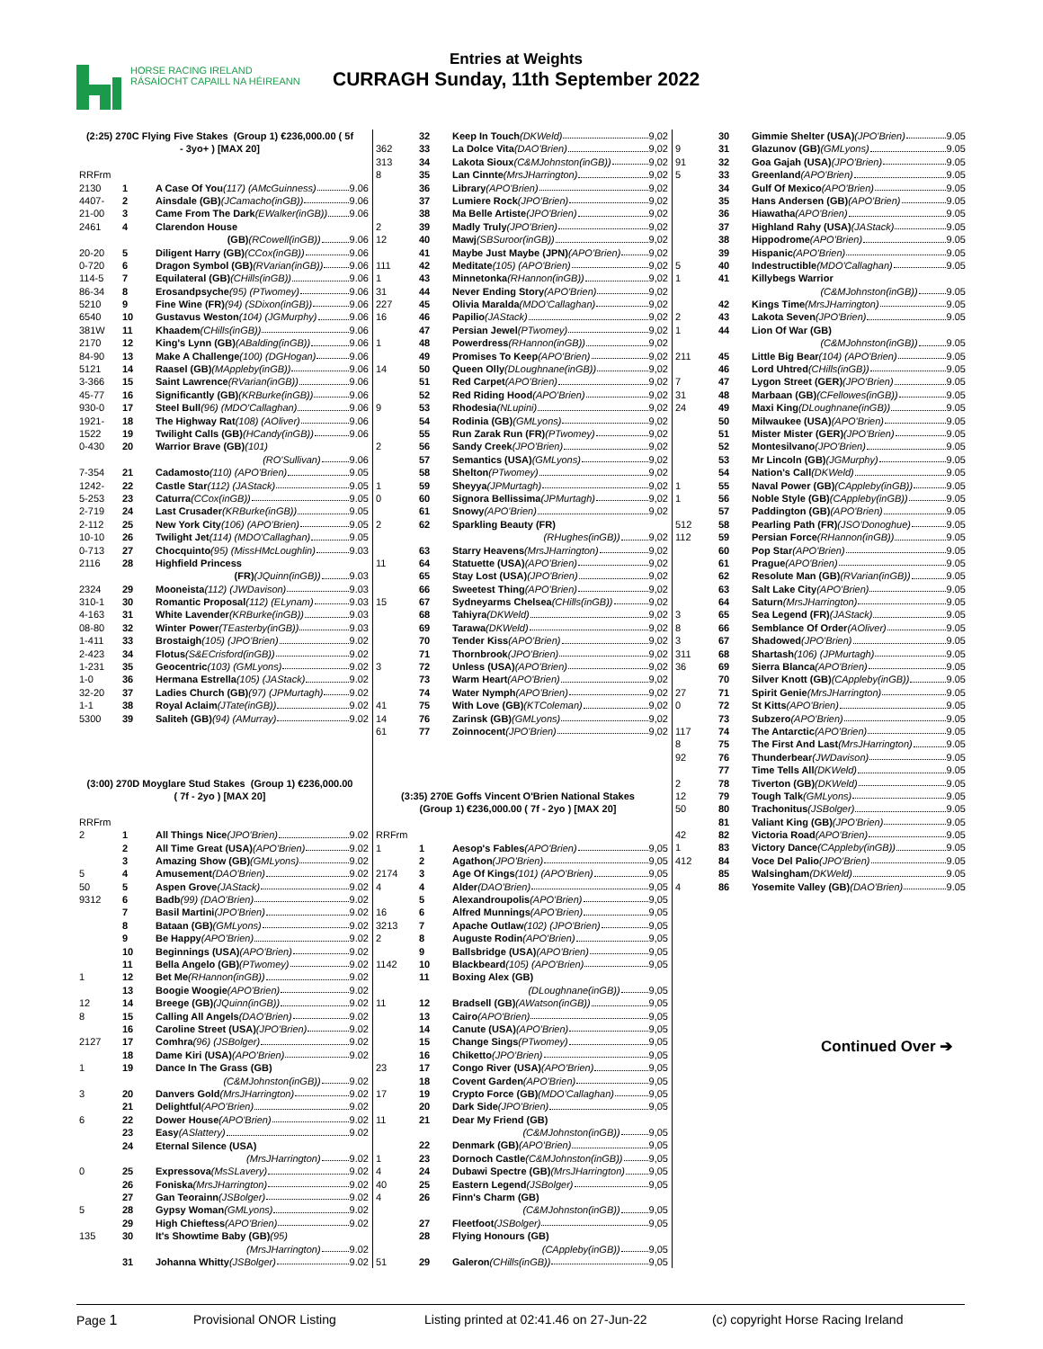HORSE RACING IRELAND
RÁSAÍOCHT CAPAILL NA HÉIREANN
Entries at Weights
CURRAGH Sunday, 11th September 2022
(2:25) 270C Flying Five Stakes (Group 1) €236,000.00 ( 5f
- 3yo+ ) [MAX 20]
RRFrm
2130 1 A Case Of You (117) (AMcGuinness) 9.06
4407- 2 Ainsdale (GB) (JCamacho(inGB)) 9.06
21-00 3 Came From The Dark (EWalker(inGB)) 9.06
2461 4 Clarendon House
(GB) (RCowell(inGB)) 9.06
20-20 5 Diligent Harry (GB) (CCox(inGB)) 9.06
0-720 6 Dragon Symbol (GB) (RVarian(inGB)) 9.06
114-5 7 Equilateral (GB) (CHills(inGB)) 9.06
86-34 8 Erosandpsyche (95) (PTwomey) 9.06
5210 9 Fine Wine (FR) (94) (SDixon(inGB)) 9.06
6540 10 Gustavus Weston (104) (JGMurphy) 9.06
381W 11 Khaadem (CHills(inGB)) 9.06
2170 12 King's Lynn (GB) (ABalding(inGB)) 9.06
84-90 13 Make A Challenge (100) (DGHogan) 9.06
5121 14 Raasel (GB) (MAppleby(inGB)) 9.06
3-366 15 Saint Lawrence (RVarian(inGB)) 9.06
45-77 16 Significantly (GB) (KRBurke(inGB)) 9.06
930-0 17 Steel Bull (96) (MDO'Callaghan) 9.06
1921- 18 The Highway Rat (108) (AOliver) 9.06
1522 19 Twilight Calls (GB) (HCandy(inGB)) 9.06
0-430 20 Warrior Brave (GB) (101)
(RO'Sullivan) 9.06
7-354 21 Cadamosto (110) (APO'Brien) 9.05
1242- 22 Castle Star (112) (JAStack) 9.05
5-253 23 Caturra (CCox(inGB)) 9.05
2-719 24 Last Crusader (KRBurke(inGB)) 9.05
2-112 25 New York City (106) (APO'Brien) 9.05
10-10 26 Twilight Jet (114) (MDO'Callaghan) 9.05
0-713 27 Chocquinto (95) (MissHMcLoughlin) 9.03
2116 28 Highfield Princess
(FR) (JQuinn(inGB)) 9.03
2324 29 Mooneista (112) (JWDavison) 9.03
310-1 30 Romantic Proposal (112) (ELynam) 9.03
4-163 31 White Lavender (KRBurke(inGB)) 9.03
08-80 32 Winter Power (TEasterby(inGB)) 9.03
1-411 33 Brostaigh (105) (JPO'Brien) 9.02
2-423 34 Flotus (S&ECrisford(inGB)) 9.02
1-231 35 Geocentric (103) (GMLyons) 9.02
1-0 36 Hermana Estrella (105) (JAStack) 9.02
32-20 37 Ladies Church (GB) (97) (JPMurtagh) 9.02
1-1 38 Royal Aclaim (JTate(inGB)) 9.02
5300 39 Saliteh (GB) (94) (AMurray) 9.02
(3:00) 270D Moyglare Stud Stakes (Group 1) €236,000.00
( 7f - 2yo ) [MAX 20]
RRFrm
2 1 All Things Nice (JPO'Brien) 9.02
2 All Time Great (USA) (APO'Brien) 9.02
3 Amazing Show (GB) (GMLyons) 9.02
5 4 Amusement (DAO'Brien) 9.02
50 5 Aspen Grove (JAStack) 9.02
9312 6 Badb (99) (DAO'Brien) 9.02
7 Basil Martini (JPO'Brien) 9.02
8 Bataan (GB) (GMLyons) 9.02
9 Be Happy (APO'Brien) 9.02
10 Beginnings (USA) (APO'Brien) 9.02
11 Bella Angelo (GB) (PTwomey) 9.02
1 12 Bet Me (RHannon(inGB)) 9.02
13 Boogie Woogie (APO'Brien) 9.02
12 14 Breege (GB) (JQuinn(inGB)) 9.02
8 15 Calling All Angels (DAO'Brien) 9.02
16 Caroline Street (USA) (JPO'Brien) 9.02
2127 17 Comhra (96) (JSBolger) 9.02
18 Dame Kiri (USA) (APO'Brien) 9.02
1 19 Dance In The Grass (GB)
(C&MJohnston(inGB)) 9.02
3 20 Danvers Gold (MrsJHarrington) 9.02
21 Delightful (APO'Brien) 9.02
6 22 Dower House (APO'Brien) 9.02
23 Easy (ASlattery) 9.02
24 Eternal Silence (USA)
(MrsJHarrington) 9.02
0 25 Expressova (MsSLavery) 9.02
26 Foniska (MrsJHarrington) 9.02
27 Gan Teorainn (JSBolger) 9.02
5 28 Gypsy Woman (GMLyons) 9.02
29 High Chieftess (APO'Brien) 9.02
135 30 It's Showtime Baby (GB) (95)
(MrsJHarrington) 9.02
31 Johanna Whitty (JSBolger) 9.02
32 Keep In Touch (DKWeld) 9,02
362 33 La Dolce Vita (DAO'Brien) 9,02
313 34 Lakota Sioux (C&MJohnston(inGB)) 9,02
8 35 Lan Cinnte (MrsJHarrington) 9,02
36 Library (APO'Brien) 9,02
37 Lumiere Rock (JPO'Brien) 9,02
38 Ma Belle Artiste (JPO'Brien) 9,02
2 39 Madly Truly (JPO'Brien) 9,02
12 40 Mawj (SBSuroor(inGB)) 9,02
41 Maybe Just Maybe (JPN) (APO'Brien) 9,02
111 42 Meditate (105) (APO'Brien) 9,02
1 43 Minnetonka (RHannon(inGB)) 9,02
31 44 Never Ending Story (APO'Brien) 9,02
227 45 Olivia Maralda (MDO'Callaghan) 9,02
16 46 Papilio (JAStack) 9,02
47 Persian Jewel (PTwomey) 9,02
1 48 Powerdress (RHannon(inGB)) 9,02
49 Promises To Keep (APO'Brien) 9,02
14 50 Queen Olly (DLoughnane(inGB)) 9,02
51 Red Carpet (APO'Brien) 9,02
52 Red Riding Hood (APO'Brien) 9,02
9 53 Rhodesia (NLupini) 9,02
54 Rodinia (GB) (GMLyons) 9,02
55 Run Zarak Run (FR) (PTwomey) 9,02
2 56 Sandy Creek (JPO'Brien) 9,02
57 Semantics (USA) (GMLyons) 9,02
58 Shelton (PTwomey) 9,02
1 59 Sheyya (JPMurtagh) 9,02
0 60 Signora Bellissima (JPMurtagh) 9,02
61 Snowy (APO'Brien) 9,02
2 62 Sparkling Beauty (FR)
(RHughes(inGB)) 9,02
63 Starry Heavens (MrsJHarrington) 9,02
11 64 Statuette (USA) (APO'Brien) 9,02
65 Stay Lost (USA) (JPO'Brien) 9,02
66 Sweetest Thing (APO'Brien) 9,02
15 67 Sydneyarms Chelsea (CHills(inGB)) 9,02
68 Tahiyra (DKWeld) 9,02
69 Tarawa (DKWeld) 9,02
70 Tender Kiss (APO'Brien) 9,02
71 Thornbrook (JPO'Brien) 9,02
3 72 Unless (USA) (APO'Brien) 9,02
73 Warm Heart (APO'Brien) 9,02
74 Water Nymph (APO'Brien) 9,02
41 75 With Love (GB) (KTColeman) 9,02
14 76 Zarinsk (GB) (GMLyons) 9,02
61 77 Zoinnocent (JPO'Brien) 9,02
(3:35) 270E Goffs Vincent O'Brien National Stakes
(Group 1) €236,000.00 ( 7f - 2yo ) [MAX 20]
RRFrm
1 1 Aesop's Fables (APO'Brien) 9,05
2 Agathon (JPO'Brien) 9,05
2174 3 Age Of Kings (101) (APO'Brien) 9,05
4 4 Alder (DAO'Brien) 9,05
5 Alexandroupolis (APO'Brien) 9,05
16 6 Alfred Munnings (APO'Brien) 9,05
3213 7 Apache Outlaw (102) (JPO'Brien) 9,05
2 8 Auguste Rodin (APO'Brien) 9,05
9 Ballsbridge (USA) (APO'Brien) 9,05
1142 10 Blackbeard (105) (APO'Brien) 9,05
11 Boxing Alex (GB)
(DLoughnane(inGB)) 9,05
11 12 Bradsell (GB) (AWatson(inGB)) 9,05
13 Cairo (APO'Brien) 9,05
14 Canute (USA) (APO'Brien) 9,05
15 Change Sings (PTwomey) 9,05
16 Chiketto (JPO'Brien) 9,05
23 17 Congo River (USA) (APO'Brien) 9,05
18 Covent Garden (APO'Brien) 9,05
17 19 Crypto Force (GB) (MDO'Callaghan) 9,05
20 Dark Side (JPO'Brien) 9,05
11 21 Dear My Friend (GB)
(C&MJohnston(inGB)) 9,05
22 Denmark (GB) (APO'Brien) 9,05
1 23 Dornoch Castle (C&MJohnston(inGB)) 9,05
4 24 Dubawi Spectre (GB) (MrsJHarrington) 9,05
40 25 Eastern Legend (JSBolger) 9,05
4 26 Finn's Charm (GB)
(C&MJohnston(inGB)) 9,05
27 Fleetfoot (JSBolger) 9,05
28 Flying Honours (GB)
(CAppleby(inGB)) 9,05
51 29 Galeron (CHills(inGB)) 9,05
30 Gimmie Shelter (USA) (JPO'Brien) 9.05
9 31 Glazunov (GB) (GMLyons) 9.05
91 32 Goa Gajah (USA) (JPO'Brien) 9.05
5 33 Greenland (APO'Brien) 9.05
34 Gulf Of Mexico (APO'Brien) 9.05
35 Hans Andersen (GB) (APO'Brien) 9.05
36 Hiawatha (APO'Brien) 9.05
37 Highland Rahy (USA) (JAStack) 9.05
38 Hippodrome (APO'Brien) 9.05
39 Hispanic (APO'Brien) 9.05
5 40 Indestructible (MDO'Callaghan) 9.05
1 41 Killybegs Warrior
(C&MJohnston(inGB)) 9.05
42 Kings Time (MrsJHarrington) 9.05
2 43 Lakota Seven (JPO'Brien) 9.05
1 44 Lion Of War (GB)
(C&MJohnston(inGB)) 9.05
211 45 Little Big Bear (104) (APO'Brien) 9.05
46 Lord Uhtred (CHills(inGB)) 9.05
7 47 Lygon Street (GER) (JPO'Brien) 9.05
31 48 Marbaan (GB) (CFellowes(inGB)) 9.05
24 49 Maxi King (DLoughnane(inGB)) 9.05
50 Milwaukee (USA) (APO'Brien) 9.05
51 Mister Mister (GER) (JPO'Brien) 9.05
52 Montesilvano (JPO'Brien) 9.05
53 Mr Lincoln (GB) (JGMurphy) 9.05
54 Nation's Call (DKWeld) 9.05
1 55 Naval Power (GB) (CAppleby(inGB)) 9.05
1 56 Noble Style (GB) (CAppleby(inGB)) 9.05
57 Paddington (GB) (APO'Brien) 9.05
512 58 Pearling Path (FR) (JSO'Donoghue) 9.05
112 59 Persian Force (RHannon(inGB)) 9.05
60 Pop Star (APO'Brien) 9.05
61 Prague (APO'Brien) 9.05
62 Resolute Man (GB) (RVarian(inGB)) 9.05
63 Salt Lake City (APO'Brien) 9.05
64 Saturn (MrsJHarrington) 9.05
3 65 Sea Legend (FR) (JAStack) 9.05
8 66 Semblance Of Order (AOliver) 9.05
3 67 Shadowed (JPO'Brien) 9.05
311 68 Shartash (106) (JPMurtagh) 9.05
36 69 Sierra Blanca (APO'Brien) 9.05
70 Silver Knott (GB) (CAppleby(inGB)) 9.05
27 71 Spirit Genie (MrsJHarrington) 9.05
0 72 St Kitts (APO'Brien) 9.05
73 Subzero (APO'Brien) 9.05
117 74 The Antarctic (APO'Brien) 9.05
8 75 The First And Last (MrsJHarrington) 9.05
92 76 Thunderbear (JWDavison) 9.05
77 Time Tells All (DKWeld) 9.05
2 78 Tiverton (GB) (DKWeld) 9.05
12 79 Tough Talk (GMLyons) 9.05
50 80 Trachonitus (JSBolger) 9.05
81 Valiant King (GB) (JPO'Brien) 9.05
42 82 Victoria Road (APO'Brien) 9.05
1 83 Victory Dance (CAppleby(inGB)) 9.05
412 84 Voce Del Palio (JPO'Brien) 9.05
85 Walsingham (DKWeld) 9.05
4 86 Yosemite Valley (GB) (DAO'Brien) 9.05
Continued Over ➔
Page 1 Provisional ONOR Listing Listing printed at 02:41.46 on 27-Jun-22 (c) copyright Horse Racing Ireland